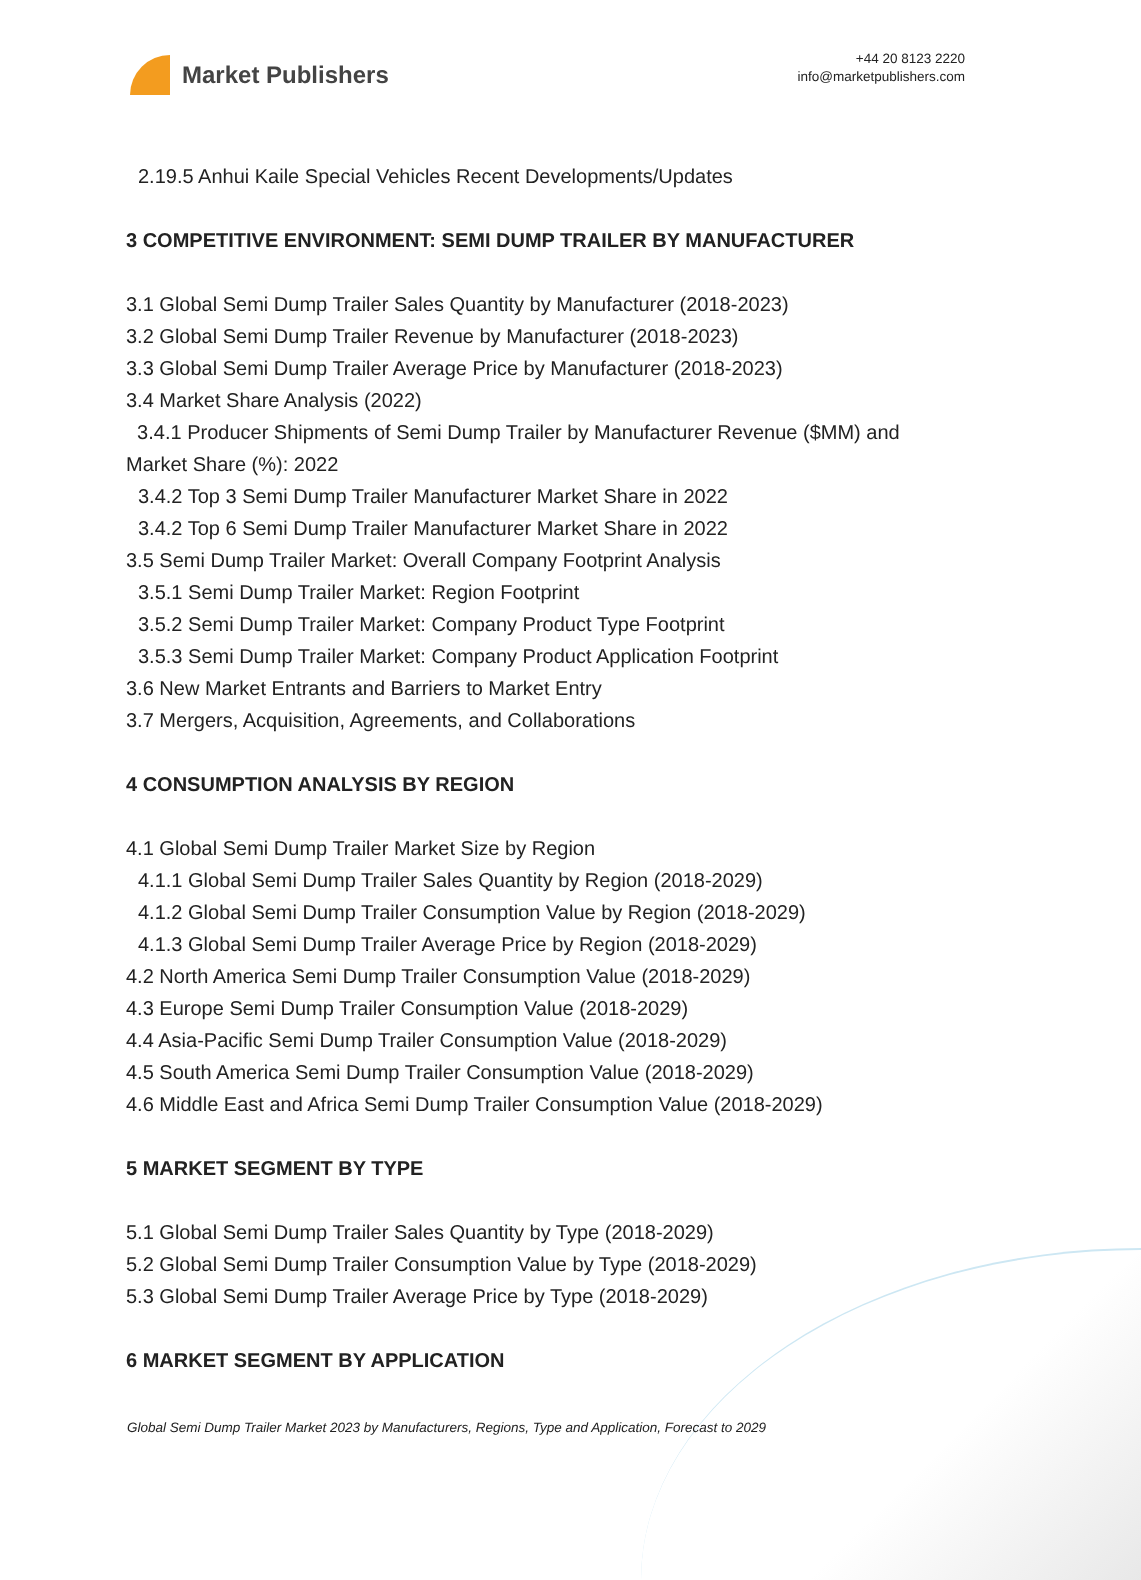Market Publishers
+44 20 8123 2220
info@marketpublishers.com
2.19.5 Anhui Kaile Special Vehicles Recent Developments/Updates
3 COMPETITIVE ENVIRONMENT: SEMI DUMP TRAILER BY MANUFACTURER
3.1 Global Semi Dump Trailer Sales Quantity by Manufacturer (2018-2023)
3.2 Global Semi Dump Trailer Revenue by Manufacturer (2018-2023)
3.3 Global Semi Dump Trailer Average Price by Manufacturer (2018-2023)
3.4 Market Share Analysis (2022)
3.4.1 Producer Shipments of Semi Dump Trailer by Manufacturer Revenue ($MM) and Market Share (%): 2022
3.4.2 Top 3 Semi Dump Trailer Manufacturer Market Share in 2022
3.4.2 Top 6 Semi Dump Trailer Manufacturer Market Share in 2022
3.5 Semi Dump Trailer Market: Overall Company Footprint Analysis
3.5.1 Semi Dump Trailer Market: Region Footprint
3.5.2 Semi Dump Trailer Market: Company Product Type Footprint
3.5.3 Semi Dump Trailer Market: Company Product Application Footprint
3.6 New Market Entrants and Barriers to Market Entry
3.7 Mergers, Acquisition, Agreements, and Collaborations
4 CONSUMPTION ANALYSIS BY REGION
4.1 Global Semi Dump Trailer Market Size by Region
4.1.1 Global Semi Dump Trailer Sales Quantity by Region (2018-2029)
4.1.2 Global Semi Dump Trailer Consumption Value by Region (2018-2029)
4.1.3 Global Semi Dump Trailer Average Price by Region (2018-2029)
4.2 North America Semi Dump Trailer Consumption Value (2018-2029)
4.3 Europe Semi Dump Trailer Consumption Value (2018-2029)
4.4 Asia-Pacific Semi Dump Trailer Consumption Value (2018-2029)
4.5 South America Semi Dump Trailer Consumption Value (2018-2029)
4.6 Middle East and Africa Semi Dump Trailer Consumption Value (2018-2029)
5 MARKET SEGMENT BY TYPE
5.1 Global Semi Dump Trailer Sales Quantity by Type (2018-2029)
5.2 Global Semi Dump Trailer Consumption Value by Type (2018-2029)
5.3 Global Semi Dump Trailer Average Price by Type (2018-2029)
6 MARKET SEGMENT BY APPLICATION
Global Semi Dump Trailer Market 2023 by Manufacturers, Regions, Type and Application, Forecast to 2029